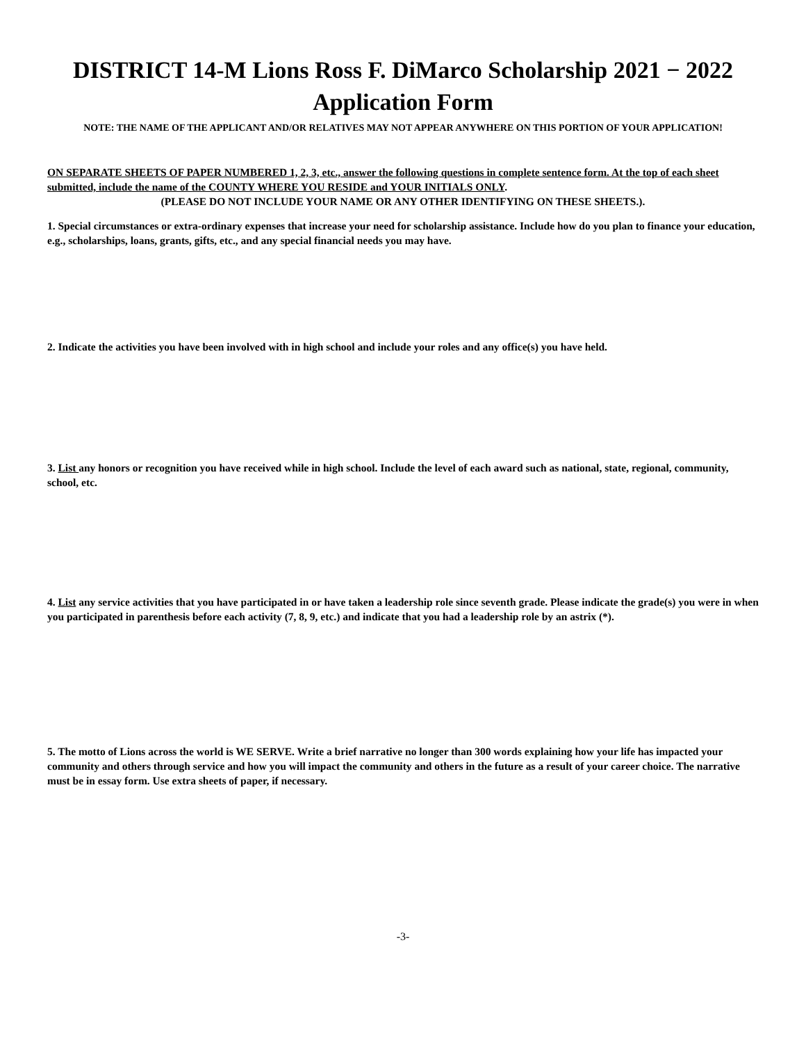DISTRICT 14-M Lions Ross F. DiMarco Scholarship 2021 − 2022
Application Form
NOTE: THE NAME OF THE APPLICANT AND/OR RELATIVES MAY NOT APPEAR ANYWHERE ON THIS PORTION OF YOUR APPLICATION!
ON SEPARATE SHEETS OF PAPER NUMBERED 1, 2, 3, etc., answer the following questions in complete sentence form. At the top of each sheet submitted, include the name of the COUNTY WHERE YOU RESIDE and YOUR INITIALS ONLY.
(PLEASE DO NOT INCLUDE YOUR NAME OR ANY OTHER IDENTIFYING ON THESE SHEETS.).
1. Special circumstances or extra-ordinary expenses that increase your need for scholarship assistance. Include how do you plan to finance your education, e.g., scholarships, loans, grants, gifts, etc., and any special financial needs you may have.
2. Indicate the activities you have been involved with in high school and include your roles and any office(s) you have held.
3. List any honors or recognition you have received while in high school. Include the level of each award such as national, state, regional, community, school, etc.
4. List any service activities that you have participated in or have taken a leadership role since seventh grade. Please indicate the grade(s) you were in when you participated in parenthesis before each activity (7, 8, 9, etc.) and indicate that you had a leadership role by an astrix (*).
5. The motto of Lions across the world is WE SERVE. Write a brief narrative no longer than 300 words explaining how your life has impacted your community and others through service and how you will impact the community and others in the future as a result of your career choice. The narrative must be in essay form. Use extra sheets of paper, if necessary.
-3-